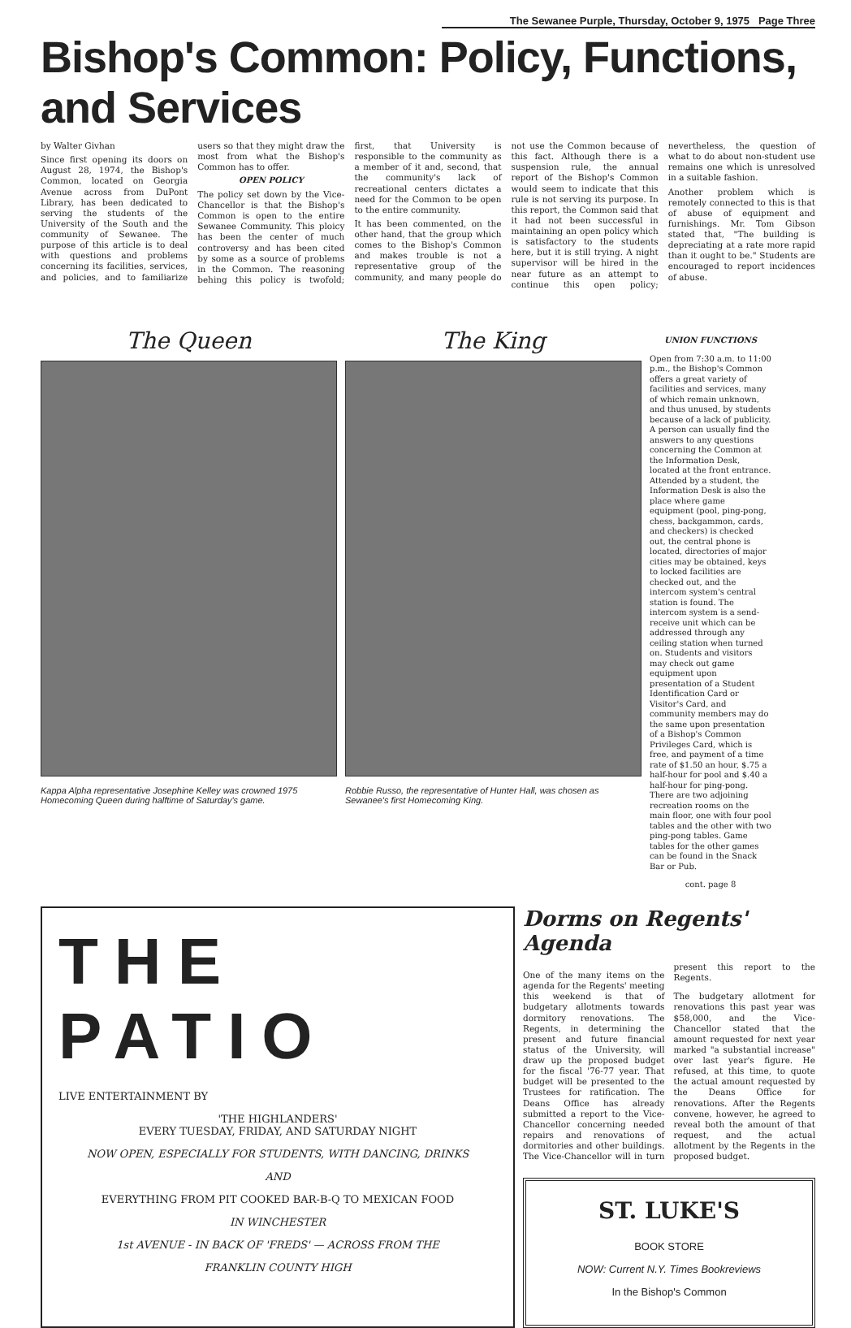The Sewanee Purple, Thursday, October 9, 1975 Page Three
Bishop's Common: Policy, Functions, and Services
by Walter Givhan
Since first opening its doors on August 28, 1974, the Bishop's Common, located on Georgia Avenue across from DuPont Library, has been dedicated to serving the students of the University of the South and the community of Sewanee. The purpose of this article is to deal with questions and problems concerning its facilities, services, and policies, and to familiarize users so that they might draw the most from what the Bishop's Common has to offer.
OPEN POLICY
The policy set down by the Vice-Chancellor is that the Bishop's Common is open to the entire Sewanee Community. This ploicy has been the center of much controversy and has been cited by some as a source of problems in the Common. The reasoning behing this policy is twofold; first, that University is responsible to the community as a member of it and, second, that the community's lack of recreational centers dictates a need for the Common to be open to the entire community.
It has been commented, on the other hand, that the group which comes to the Bishop's Common and makes trouble is not a representative group of the community, and many people do not use the Common because of this fact. Although there is a suspension rule, the annual report of the Bishop's Common would seem to indicate that this rule is not serving its purpose. In this report, the Common said that it had not been successful in maintaining an open policy which is satisfactory to the students here, but it is still trying. A night supervisor will be hired in the near future as an attempt to continue this open policy; nevertheless, the question of what to do about non-student use remains one which is unresolved in a suitable fashion.
Another problem which is remotely connected to this is that of abuse of equipment and furnishings. Mr. Tom Gibson stated that, "The building is depreciating at a rate more rapid than it ought to be." Students are encouraged to report incidences of abuse.
The Queen
Kappa Alpha representative Josephine Kelley was crowned 1975 Homecoming Queen during halftime of Saturday's game.
The King
Robbie Russo, the representative of Hunter Hall, was chosen as Sewanee's first Homecoming King.
UNION FUNCTIONS
Open from 7:30 a.m. to 11:00 p.m., the Bishop's Common offers a great variety of facilities and services, many of which remain unknown, and thus unused, by students because of a lack of publicity. A person can usually find the answers to any questions concerning the Common at the Information Desk, located at the front entrance. Attended by a student, the Information Desk is also the place where game equipment (pool, ping-pong, chess, backgammon, cards, and checkers) is checked out, the central phone is located, directories of major cities may be obtained, keys to locked facilities are checked out, and the intercom system's central station is found. The intercom system is a send-receive unit which can be addressed through any ceiling station when turned on. Students and visitors may check out game equipment upon presentation of a Student Identification Card or Visitor's Card, and community members may do the same upon presentation of a Bishop's Common Privileges Card, which is free, and payment of a time rate of $1.50 an hour, $.75 a half-hour for pool and $.40 a half-hour for ping-pong. There are two adjoining recreation rooms on the main floor, one with four pool tables and the other with two ping-pong tables. Game tables for the other games can be found in the Snack Bar or Pub.
cont. page 8
THE PATIO
LIVE ENTERTAINMENT BY
'THE HIGHLANDERS'
EVERY TUESDAY, FRIDAY, AND SATURDAY NIGHT
NOW OPEN, ESPECIALLY FOR STUDENTS, WITH DANCING, DRINKS
AND
EVERYTHING FROM PIT COOKED BAR-B-Q TO MEXICAN FOOD
IN WINCHESTER
1st AVENUE - IN BACK OF 'FREDS' — ACROSS FROM THE
FRANKLIN COUNTY HIGH
Dorms on Regents' Agenda
One of the many items on the agenda for the Regents' meeting this weekend is that of budgetary allotments towards dormitory renovations. The Regents, in determining the present and future financial status of the University, will draw up the proposed budget for the fiscal '76-77 year. That budget will be presented to the Trustees for ratification. The Deans Office has already submitted a report to the Vice-Chancellor concerning needed repairs and renovations of dormitories and other buildings. The Vice-Chancellor will in turn present this report to the Regents.
The budgetary allotment for renovations this past year was $58,000, and the Vice-Chancellor stated that the amount requested for next year marked "a substantial increase" over last year's figure. He refused, at this time, to quote the actual amount requested by the Deans Office for renovations. After the Regents convene, however, he agreed to reveal both the amount of that request, and the actual allotment by the Regents in the proposed budget.
ST. LUKE'S
BOOK STORE
NOW: Current N.Y. Times Bookreviews
In the Bishop's Common